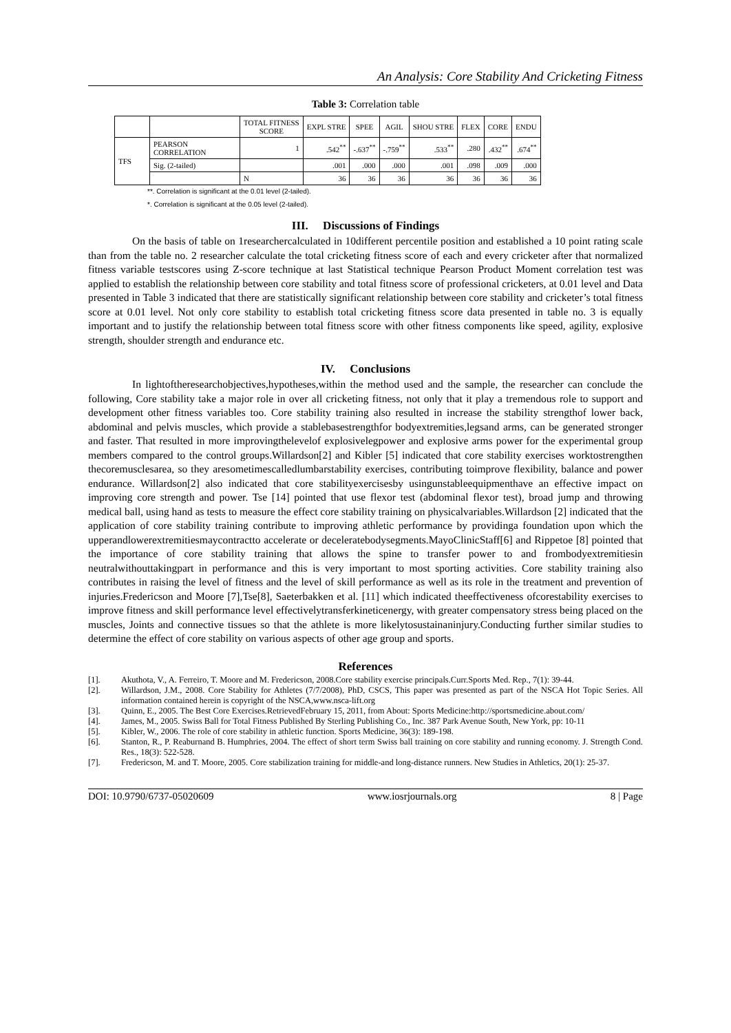An Analysis: Core Stability And Cricketing Fitness
Table 3: Correlation table
| | | TOTAL FITNESS SCORE | EXPL STRE | SPEE | AGIL | SHOU STRE | FLEX | CORE | ENDU |
| --- | --- | --- | --- | --- | --- | --- | --- | --- | --- |
| TFS | PEARSON CORRELATION | 1 | .542<sup>**</sup> | -.637<sup>**</sup> | -.759<sup>**</sup> | .533<sup>**</sup> | .280 | .432<sup>**</sup> | .674<sup>**</sup> |
| | Sig. (2-tailed) | | .001 | .000 | .000 | .001 | .098 | .009 | .000 |
| | | N | 36 | 36 | 36 | 36 | 36 | 36 | 36 |
**. Correlation is significant at the 0.01 level (2-tailed).
*. Correlation is significant at the 0.05 level (2-tailed).
III. Discussions of Findings
On the basis of table on 1researchercalculated in 10different percentile position and established a 10 point rating scale than from the table no. 2 researcher calculate the total cricketing fitness score of each and every cricketer after that normalized fitness variable testscores using Z-score technique at last Statistical technique Pearson Product Moment correlation test was applied to establish the relationship between core stability and total fitness score of professional cricketers, at 0.01 level and Data presented in Table 3 indicated that there are statistically significant relationship between core stability and cricketer’s total fitness score at 0.01 level. Not only core stability to establish total cricketing fitness score data presented in table no. 3 is equally important and to justify the relationship between total fitness score with other fitness components like speed, agility, explosive strength, shoulder strength and endurance etc.
IV. Conclusions
In lightoftheresearchobjectives,hypotheses,within the method used and the sample, the researcher can conclude the following, Core stability take a major role in over all cricketing fitness, not only that it play a tremendous role to support and development other fitness variables too. Core stability training also resulted in increase the stability strengthof lower back, abdominal and pelvis muscles, which provide a stablebasestrengthfor bodyextremities,legsand arms, can be generated stronger and faster. That resulted in more improvingthelevelof explosivelegpower and explosive arms power for the experimental group members compared to the control groups.Willardson[2] and Kibler [5] indicated that core stability exercises worktostrengthen thecoremusclesarea, so they aresometimescalledlumbarstability exercises, contributing toimprove flexibility, balance and power endurance. Willardson[2] also indicated that core stabilityexercisesby usingunstableequipmenthave an effective impact on improving core strength and power. Tse [14] pointed that use flexor test (abdominal flexor test), broad jump and throwing medical ball, using hand as tests to measure the effect core stability training on physicalvariables.Willardson [2] indicated that the application of core stability training contribute to improving athletic performance by providinga foundation upon which the upperandlowerextremitiesmaycontractto accelerate or deceleratebodysegments.MayoClinicStaff[6] and Rippetoe [8] pointed that the importance of core stability training that allows the spine to transfer power to and frombodyextremitiesin neutralwithouttakingpart in performance and this is very important to most sporting activities. Core stability training also contributes in raising the level of fitness and the level of skill performance as well as its role in the treatment and prevention of injuries.Fredericson and Moore [7],Tse[8], Saeterbakken et al. [11] which indicated theeffectiveness ofcorestability exercises to improve fitness and skill performance level effectivelytransferkineticenergy, with greater compensatory stress being placed on the muscles, Joints and connective tissues so that the athlete is more likelytosustainaninjury.Conducting further similar studies to determine the effect of core stability on various aspects of other age group and sports.
References
[1]. Akuthota, V., A. Ferreiro, T. Moore and M. Fredericson, 2008.Core stability exercise principals.Curr.Sports Med. Rep., 7(1): 39-44.
[2]. Willardson, J.M., 2008. Core Stability for Athletes (7/7/2008), PhD, CSCS, This paper was presented as part of the NSCA Hot Topic Series. All information contained herein is copyright of the NSCA,www.nsca-lift.org
[3]. Quinn, E., 2005. The Best Core Exercises.RetrievedFebruary 15, 2011, from About: Sports Medicine:http://sportsmedicine.about.com/
[4]. James, M., 2005. Swiss Ball for Total Fitness Published By Sterling Publishing Co., Inc. 387 Park Avenue South, New York, pp: 10-11
[5]. Kibler, W., 2006. The role of core stability in athletic function. Sports Medicine, 36(3): 189-198.
[6]. Stanton, R., P. Reaburnand B. Humphries, 2004. The effect of short term Swiss ball training on core stability and running economy. J. Strength Cond. Res., 18(3): 522-528.
[7]. Fredericson, M. and T. Moore, 2005. Core stabilization training for middle-and long-distance runners. New Studies in Athletics, 20(1): 25-37.
DOI: 10.9790/6737-05020609 www.iosrjournals.org 8 | Page